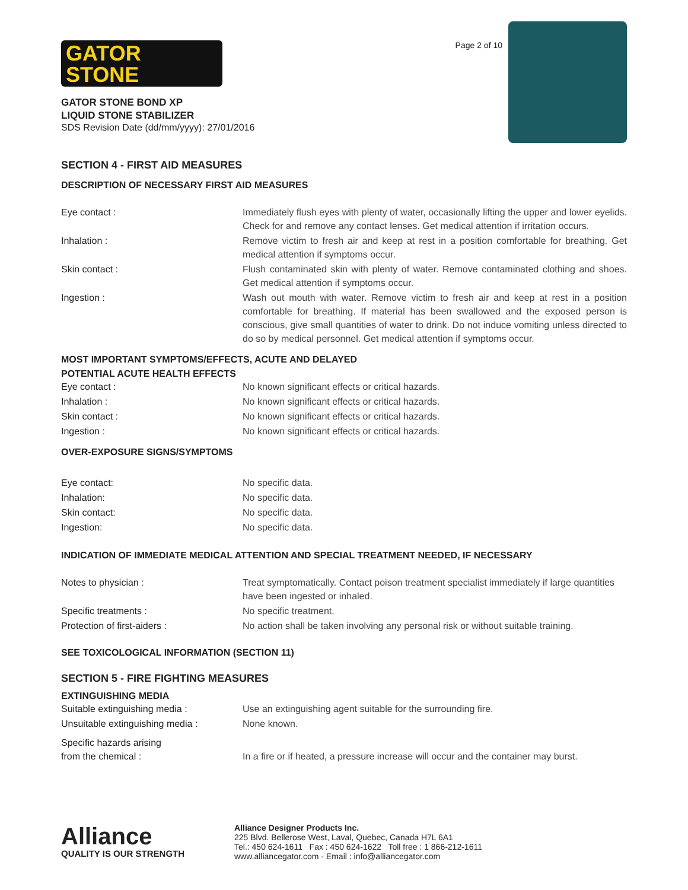GATOR
STONE
GATOR STONE BOND XP
LIQUID STONE STABILIZER
SDS Revision Date (dd/mm/yyyy): 27/01/2016
Page 2 of 10
SECTION 4 - FIRST AID MEASURES
DESCRIPTION OF NECESSARY FIRST AID MEASURES
| Eye contact : | Immediately flush eyes with plenty of water, occasionally lifting the upper and lower eyelids. Check for and remove any contact lenses. Get medical attention if irritation occurs. |
| Inhalation : | Remove victim to fresh air and keep at rest in a position comfortable for breathing. Get medical attention if symptoms occur. |
| Skin contact : | Flush contaminated skin with plenty of water. Remove contaminated clothing and shoes. Get medical attention if symptoms occur. |
| Ingestion : | Wash out mouth with water. Remove victim to fresh air and keep at rest in a position comfortable for breathing. If material has been swallowed and the exposed person is conscious, give small quantities of water to drink. Do not induce vomiting unless directed to do so by medical personnel. Get medical attention if symptoms occur. |
MOST IMPORTANT SYMPTOMS/EFFECTS, ACUTE AND DELAYED
POTENTIAL ACUTE HEALTH EFFECTS
| Eye contact : | No known significant effects or critical hazards. |
| Inhalation : | No known significant effects or critical hazards. |
| Skin contact : | No known significant effects or critical hazards. |
| Ingestion : | No known significant effects or critical hazards. |
OVER-EXPOSURE SIGNS/SYMPTOMS
| Eye contact: | No specific data. |
| Inhalation: | No specific data. |
| Skin contact: | No specific data. |
| Ingestion: | No specific data. |
INDICATION OF IMMEDIATE MEDICAL ATTENTION AND SPECIAL TREATMENT NEEDED, IF NECESSARY
| Notes to physician : | Treat symptomatically. Contact poison treatment specialist immediately if large quantities have been ingested or inhaled. |
| Specific treatments : | No specific treatment. |
| Protection of first-aiders : | No action shall be taken involving any personal risk or without suitable training. |
SEE TOXICOLOGICAL INFORMATION (SECTION 11)
SECTION 5 - FIRE FIGHTING MEASURES
EXTINGUISHING MEDIA
| Suitable extinguishing media : | Use an extinguishing agent suitable for the surrounding fire. |
| Unsuitable extinguishing media : | None known. |
| Specific hazards arising from the chemical : | In a fire or if heated, a pressure increase will occur and the container may burst. |
Alliance
QUALITY IS OUR STRENGTH
Alliance Designer Products Inc.
225 Blvd. Bellerose West, Laval, Quebec, Canada H7L 6A1
Tel.: 450 624-1611 Fax : 450 624-1622 Toll free : 1 866-212-1611
www.alliancegator.com - Email : info@alliancegator.com